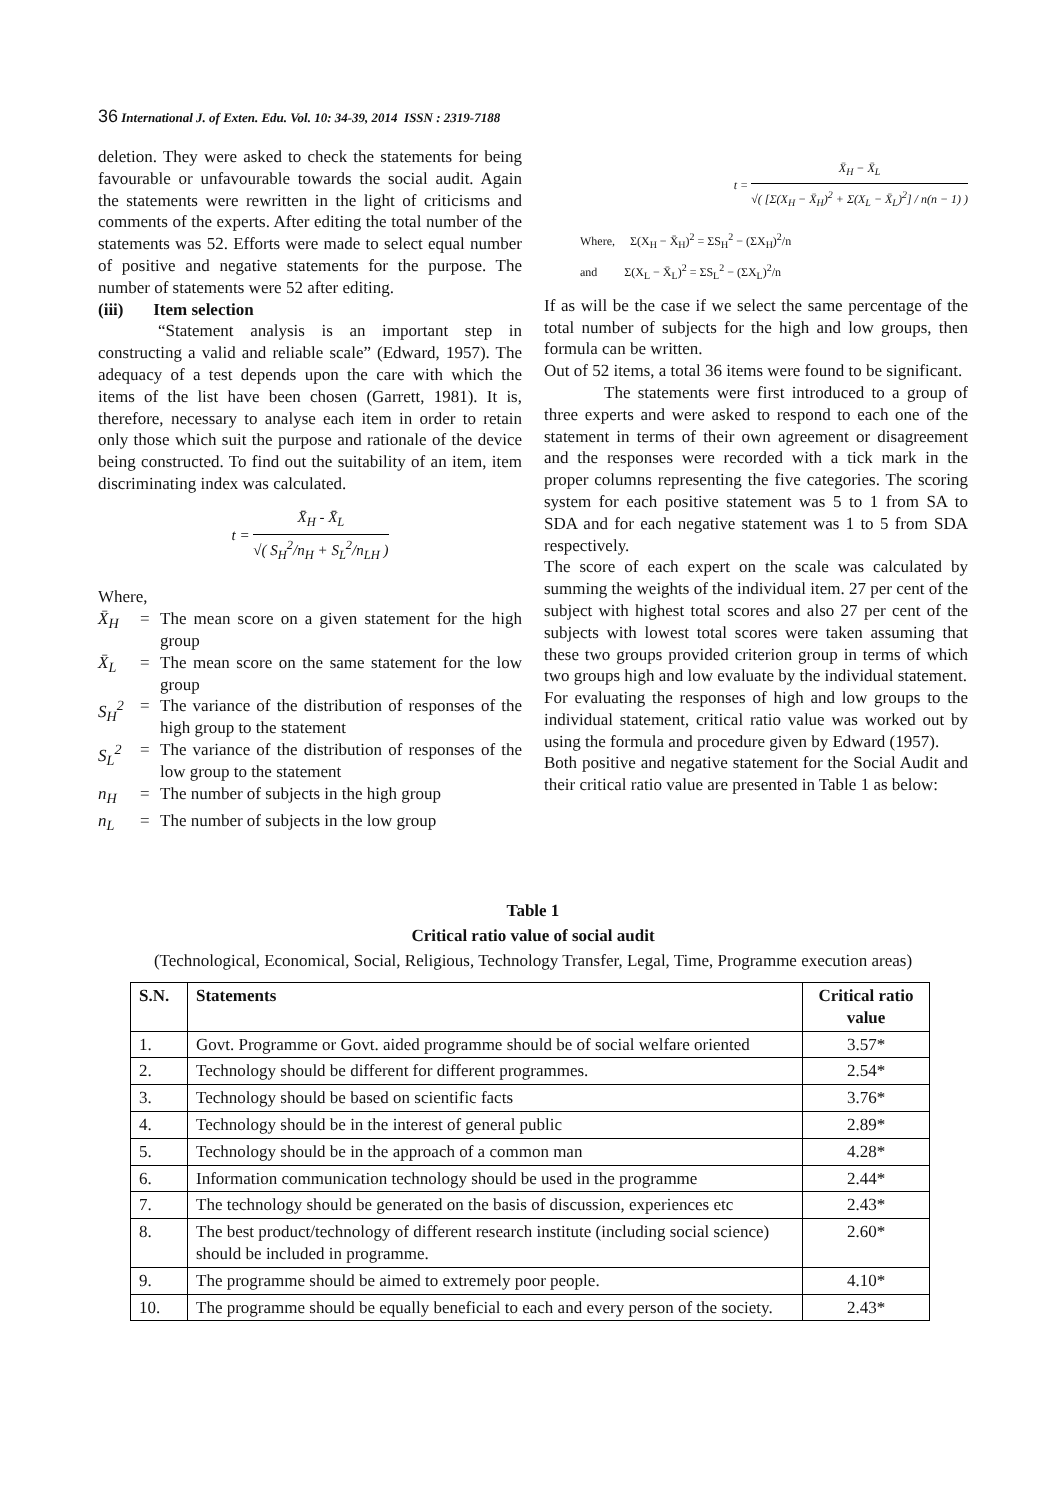36 International J. of Exten. Edu. Vol. 10: 34-39, 2014 ISSN : 2319-7188
deletion. They were asked to check the statements for being favourable or unfavourable towards the social audit. Again the statements were rewritten in the light of criticisms and comments of the experts. After editing the total number of the statements was 52. Efforts were made to select equal number of positive and negative statements for the purpose. The number of statements were 52 after editing.
(iii) Item selection
“Statement analysis is an important step in constructing a valid and reliable scale” (Edward, 1957). The adequacy of a test depends upon the care with which the items of the list have been chosen (Garrett, 1981). It is, therefore, necessary to analyse each item in order to retain only those which suit the purpose and rationale of the device being constructed. To find out the suitability of an item, item discriminating index was calculated.
t = X̄<sub>H</sub> - X̄<sub>L</sub> √( S<sub>H</sub><sup>2</sup>/n<sub>H</sub> + S<sub>L</sub><sup>2</sup>/n<sub>LH</sub> )
Where,
X̄<sub>H</sub> = The mean score on a given statement for the high group
X̄<sub>L</sub> = The mean score on the same statement for the low group
S<sub>H</sub><sup>2</sup> = The variance of the distribution of responses of the high group to the statement
S<sub>L</sub><sup>2</sup> = The variance of the distribution of responses of the low group to the statement
n<sub>H</sub> = The number of subjects in the high group
n<sub>L</sub> = The number of subjects in the low group
t = X̄<sub>H</sub> − X̄<sub>L</sub> √( [Σ(X<sub>H</sub> − X̄<sub>H</sub>)<sup>2</sup> + Σ(X<sub>L</sub> − X̄<sub>L</sub>)<sup>2</sup>] / n(n − 1) )
Where, Σ(X<sub>H</sub> − X̄<sub>H</sub>)<sup>2</sup> = ΣS<sub>H</sub><sup>2</sup> − (ΣX<sub>H</sub>)<sup>2</sup>/n
and Σ(X<sub>L</sub> − X̄<sub>L</sub>)<sup>2</sup> = ΣS<sub>L</sub><sup>2</sup> − (ΣX<sub>L</sub>)<sup>2</sup>/n
If as will be the case if we select the same percentage of the total number of subjects for the high and low groups, then formula can be written.
Out of 52 items, a total 36 items were found to be significant.
The statements were first introduced to a group of three experts and were asked to respond to each one of the statement in terms of their own agreement or disagreement and the responses were recorded with a tick mark in the proper columns representing the five categories. The scoring system for each positive statement was 5 to 1 from SA to SDA and for each negative statement was 1 to 5 from SDA respectively.
The score of each expert on the scale was calculated by summing the weights of the individual item. 27 per cent of the subject with highest total scores and also 27 per cent of the subjects with lowest total scores were taken assuming that these two groups provided criterion group in terms of which two groups high and low evaluate by the individual statement.
For evaluating the responses of high and low groups to the individual statement, critical ratio value was worked out by using the formula and procedure given by Edward (1957).
Both positive and negative statement for the Social Audit and their critical ratio value are presented in Table 1 as below:
Table 1
Critical ratio value of social audit
(Technological, Economical, Social, Religious, Technology Transfer, Legal, Time, Programme execution areas)
| S.N. | Statements | Critical ratio value |
| --- | --- | --- |
| 1. | Govt. Programme or Govt. aided programme should be of social welfare oriented | 3.57* |
| 2. | Technology should be different for different programmes. | 2.54* |
| 3. | Technology should be based on scientific facts | 3.76* |
| 4. | Technology should be in the interest of general public | 2.89* |
| 5. | Technology should be in the approach of a common man | 4.28* |
| 6. | Information communication technology should be used in the programme | 2.44* |
| 7. | The technology should be generated on the basis of discussion, experiences etc | 2.43* |
| 8. | The best product/technology of different research institute (including social science) should be included in programme. | 2.60* |
| 9. | The programme should be aimed to extremely poor people. | 4.10* |
| 10. | The programme should be equally beneficial to each and every person of the society. | 2.43* |